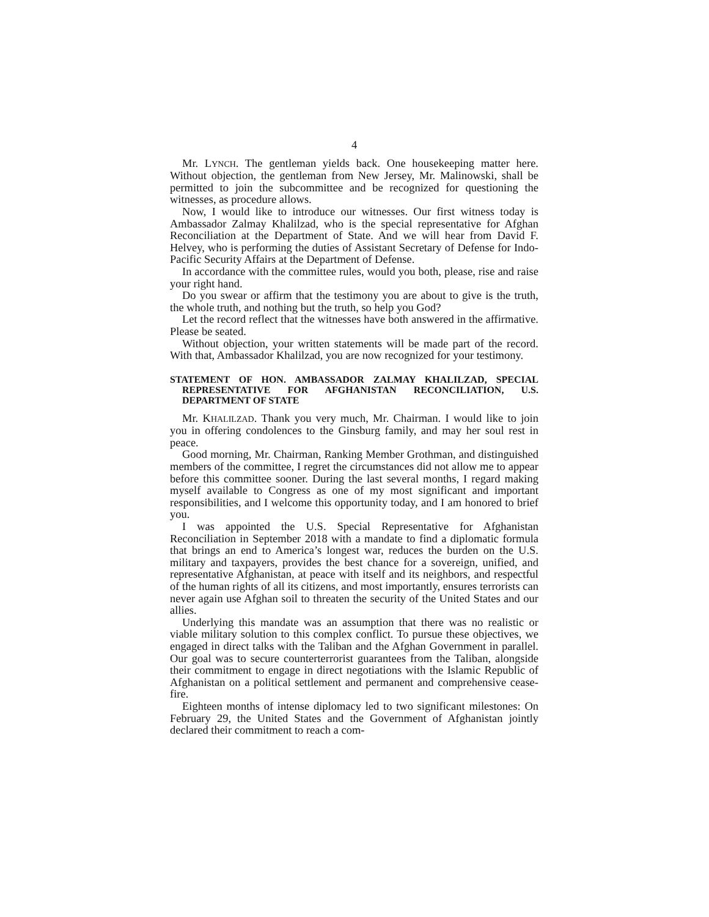4
Mr. LYNCH. The gentleman yields back. One housekeeping matter here. Without objection, the gentleman from New Jersey, Mr. Malinowski, shall be permitted to join the subcommittee and be recognized for questioning the witnesses, as procedure allows.
Now, I would like to introduce our witnesses. Our first witness today is Ambassador Zalmay Khalilzad, who is the special representative for Afghan Reconciliation at the Department of State. And we will hear from David F. Helvey, who is performing the duties of Assistant Secretary of Defense for Indo-Pacific Security Affairs at the Department of Defense.
In accordance with the committee rules, would you both, please, rise and raise your right hand.
Do you swear or affirm that the testimony you are about to give is the truth, the whole truth, and nothing but the truth, so help you God?
Let the record reflect that the witnesses have both answered in the affirmative. Please be seated.
Without objection, your written statements will be made part of the record. With that, Ambassador Khalilzad, you are now recognized for your testimony.
STATEMENT OF HON. AMBASSADOR ZALMAY KHALILZAD, SPECIAL REPRESENTATIVE FOR AFGHANISTAN RECONCILIATION, U.S. DEPARTMENT OF STATE
Mr. KHALILZAD. Thank you very much, Mr. Chairman. I would like to join you in offering condolences to the Ginsburg family, and may her soul rest in peace.
Good morning, Mr. Chairman, Ranking Member Grothman, and distinguished members of the committee, I regret the circumstances did not allow me to appear before this committee sooner. During the last several months, I regard making myself available to Congress as one of my most significant and important responsibilities, and I welcome this opportunity today, and I am honored to brief you.
I was appointed the U.S. Special Representative for Afghanistan Reconciliation in September 2018 with a mandate to find a diplomatic formula that brings an end to America’s longest war, reduces the burden on the U.S. military and taxpayers, provides the best chance for a sovereign, unified, and representative Afghanistan, at peace with itself and its neighbors, and respectful of the human rights of all its citizens, and most importantly, ensures terrorists can never again use Afghan soil to threaten the security of the United States and our allies.
Underlying this mandate was an assumption that there was no realistic or viable military solution to this complex conflict. To pursue these objectives, we engaged in direct talks with the Taliban and the Afghan Government in parallel. Our goal was to secure counterterrorist guarantees from the Taliban, alongside their commitment to engage in direct negotiations with the Islamic Republic of Afghanistan on a political settlement and permanent and comprehensive cease-fire.
Eighteen months of intense diplomacy led to two significant milestones: On February 29, the United States and the Government of Afghanistan jointly declared their commitment to reach a com-